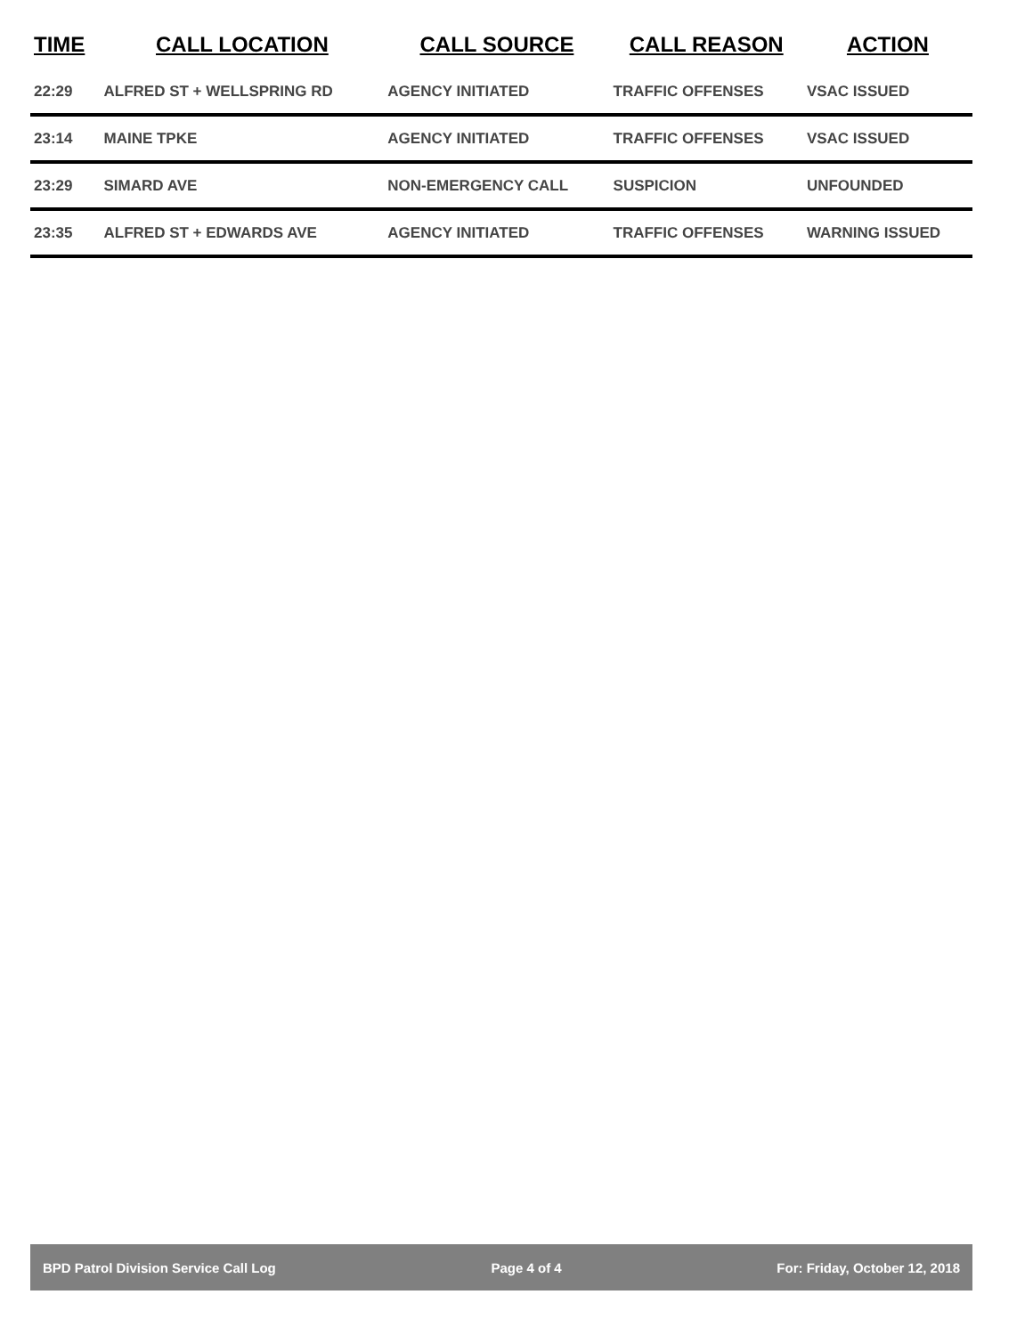| TIME | CALL LOCATION | CALL SOURCE | CALL REASON | ACTION |
| --- | --- | --- | --- | --- |
| 22:29 | ALFRED ST + WELLSPRING RD | AGENCY INITIATED | TRAFFIC OFFENSES | VSAC ISSUED |
| 23:14 | MAINE TPKE | AGENCY INITIATED | TRAFFIC OFFENSES | VSAC ISSUED |
| 23:29 | SIMARD AVE | NON-EMERGENCY CALL | SUSPICION | UNFOUNDED |
| 23:35 | ALFRED ST + EDWARDS AVE | AGENCY INITIATED | TRAFFIC OFFENSES | WARNING ISSUED |
BPD Patrol Division Service Call Log Page 4 of 4 For: Friday, October 12, 2018